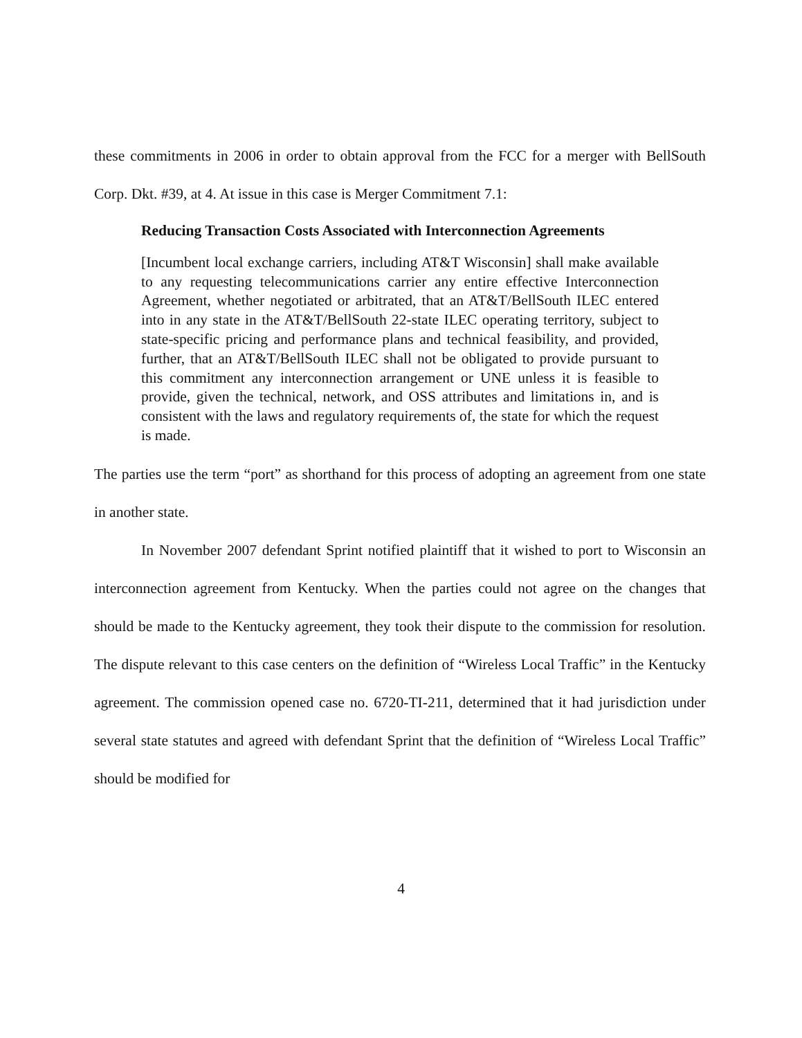these commitments in 2006 in order to obtain approval from the FCC for a merger with BellSouth Corp. Dkt. #39, at 4. At issue in this case is Merger Commitment 7.1:
Reducing Transaction Costs Associated with Interconnection Agreements
[Incumbent local exchange carriers, including AT&T Wisconsin] shall make available to any requesting telecommunications carrier any entire effective Interconnection Agreement, whether negotiated or arbitrated, that an AT&T/BellSouth ILEC entered into in any state in the AT&T/BellSouth 22-state ILEC operating territory, subject to state-specific pricing and performance plans and technical feasibility, and provided, further, that an AT&T/BellSouth ILEC shall not be obligated to provide pursuant to this commitment any interconnection arrangement or UNE unless it is feasible to provide, given the technical, network, and OSS attributes and limitations in, and is consistent with the laws and regulatory requirements of, the state for which the request is made.
The parties use the term “port” as shorthand for this process of adopting an agreement from one state in another state.
In November 2007 defendant Sprint notified plaintiff that it wished to port to Wisconsin an interconnection agreement from Kentucky. When the parties could not agree on the changes that should be made to the Kentucky agreement, they took their dispute to the commission for resolution. The dispute relevant to this case centers on the definition of “Wireless Local Traffic” in the Kentucky agreement. The commission opened case no. 6720-TI-211, determined that it had jurisdiction under several state statutes and agreed with defendant Sprint that the definition of “Wireless Local Traffic” should be modified for
4